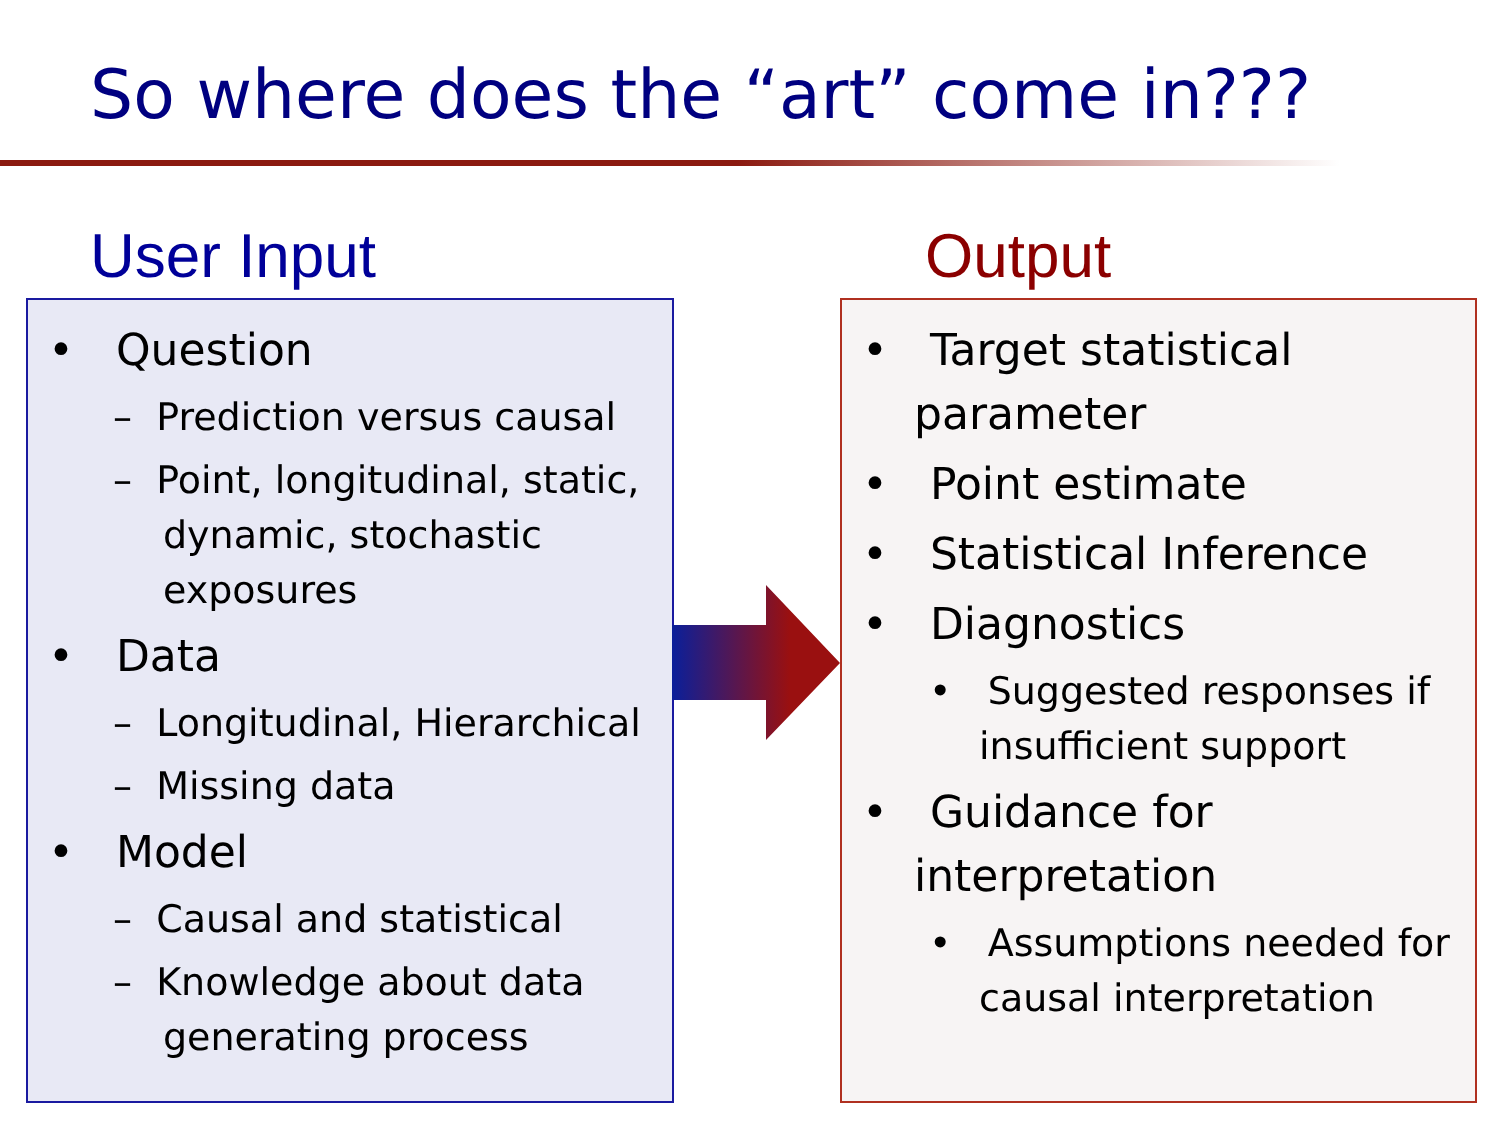So where does the “art” come in???
User Input Output
• Question
– Prediction versus causal
– Point, longitudinal, static, dynamic, stochastic exposures
• Data
– Longitudinal, Hierarchical
– Missing data
• Model
– Causal and statistical
– Knowledge about data generating process
• Target statistical parameter
• Point estimate
• Statistical Inference
• Diagnostics
• Suggested responses if insufficient support
• Guidance for interpretation
• Assumptions needed for causal interpretation